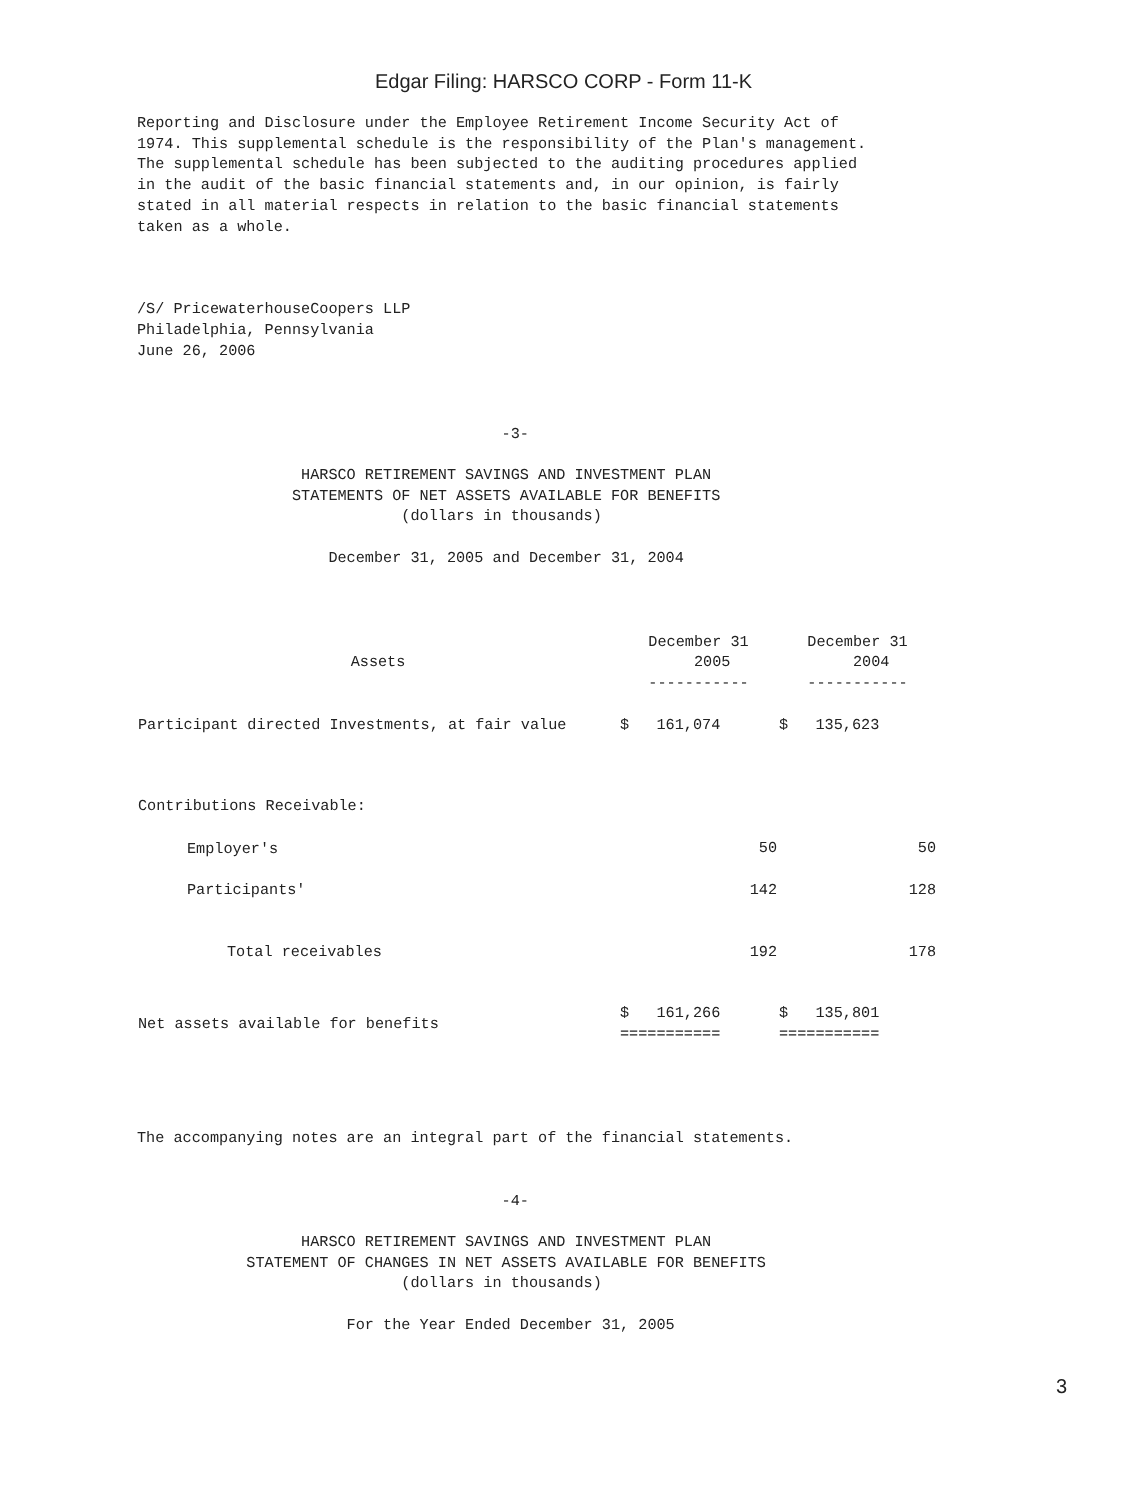Edgar Filing: HARSCO CORP - Form 11-K
Reporting and Disclosure under the Employee Retirement Income Security Act of
1974. This supplemental schedule is the responsibility of the Plan's management.
The supplemental schedule has been subjected to the auditing procedures applied
in the audit of the basic financial statements and, in our opinion, is fairly
stated in all material respects in relation to the basic financial statements
taken as a whole.



/S/ PricewaterhouseCoopers LLP
Philadelphia, Pennsylvania
June 26, 2006



                                        -3-

                  HARSCO RETIREMENT SAVINGS AND INVESTMENT PLAN
                 STATEMENTS OF NET ASSETS AVAILABLE FOR BENEFITS
                             (dollars in thousands)

                     December 31, 2005 and December 31, 2004
| Assets | December 31 2005 ----------- | December 31 2004 ----------- |
| --- | --- | --- |
| Participant directed Investments, at fair value | $ 161,074 | $ 135,623 |
| Contributions Receivable: | | |
| Employer's | 50 | 50 |
| Participants' | 142 | 128 |
| Total receivables | 192 | 178 |
| Net assets available for benefits | $ 161,266 =========== | $ 135,801 =========== |
The accompanying notes are an integral part of the financial statements.


                                        -4-

                  HARSCO RETIREMENT SAVINGS AND INVESTMENT PLAN
            STATEMENT OF CHANGES IN NET ASSETS AVAILABLE FOR BENEFITS
                             (dollars in thousands)

                       For the Year Ended December 31, 2005
3